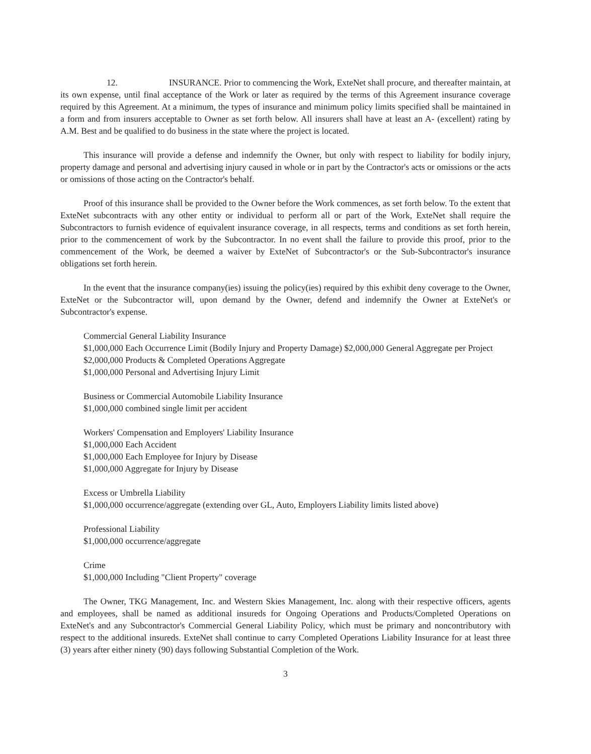12. INSURANCE. Prior to commencing the Work, ExteNet shall procure, and thereafter maintain, at its own expense, until final acceptance of the Work or later as required by the terms of this Agreement insurance coverage required by this Agreement. At a minimum, the types of insurance and minimum policy limits specified shall be maintained in a form and from insurers acceptable to Owner as set forth below. All insurers shall have at least an A- (excellent) rating by A.M. Best and be qualified to do business in the state where the project is located.
This insurance will provide a defense and indemnify the Owner, but only with respect to liability for bodily injury, property damage and personal and advertising injury caused in whole or in part by the Contractor's acts or omissions or the acts or omissions of those acting on the Contractor's behalf.
Proof of this insurance shall be provided to the Owner before the Work commences, as set forth below. To the extent that ExteNet subcontracts with any other entity or individual to perform all or part of the Work, ExteNet shall require the Subcontractors to furnish evidence of equivalent insurance coverage, in all respects, terms and conditions as set forth herein, prior to the commencement of work by the Subcontractor. In no event shall the failure to provide this proof, prior to the commencement of the Work, be deemed a waiver by ExteNet of Subcontractor's or the Sub-Subcontractor's insurance obligations set forth herein.
In the event that the insurance company(ies) issuing the policy(ies) required by this exhibit deny coverage to the Owner, ExteNet or the Subcontractor will, upon demand by the Owner, defend and indemnify the Owner at ExteNet's or Subcontractor's expense.
Commercial General Liability Insurance
$1,000,000 Each Occurrence Limit (Bodily Injury and Property Damage) $2,000,000 General Aggregate per Project
$2,000,000 Products & Completed Operations Aggregate
$1,000,000 Personal and Advertising Injury Limit
Business or Commercial Automobile Liability Insurance
$1,000,000 combined single limit per accident
Workers' Compensation and Employers' Liability Insurance
$1,000,000 Each Accident
$1,000,000 Each Employee for Injury by Disease
$1,000,000 Aggregate for Injury by Disease
Excess or Umbrella Liability
$1,000,000 occurrence/aggregate (extending over GL, Auto, Employers Liability limits listed above)
Professional Liability
$1,000,000 occurrence/aggregate
Crime
$1,000,000 Including "Client Property" coverage
The Owner, TKG Management, Inc. and Western Skies Management, Inc. along with their respective officers, agents and employees, shall be named as additional insureds for Ongoing Operations and Products/Completed Operations on ExteNet's and any Subcontractor's Commercial General Liability Policy, which must be primary and noncontributory with respect to the additional insureds. ExteNet shall continue to carry Completed Operations Liability Insurance for at least three (3) years after either ninety (90) days following Substantial Completion of the Work.
3